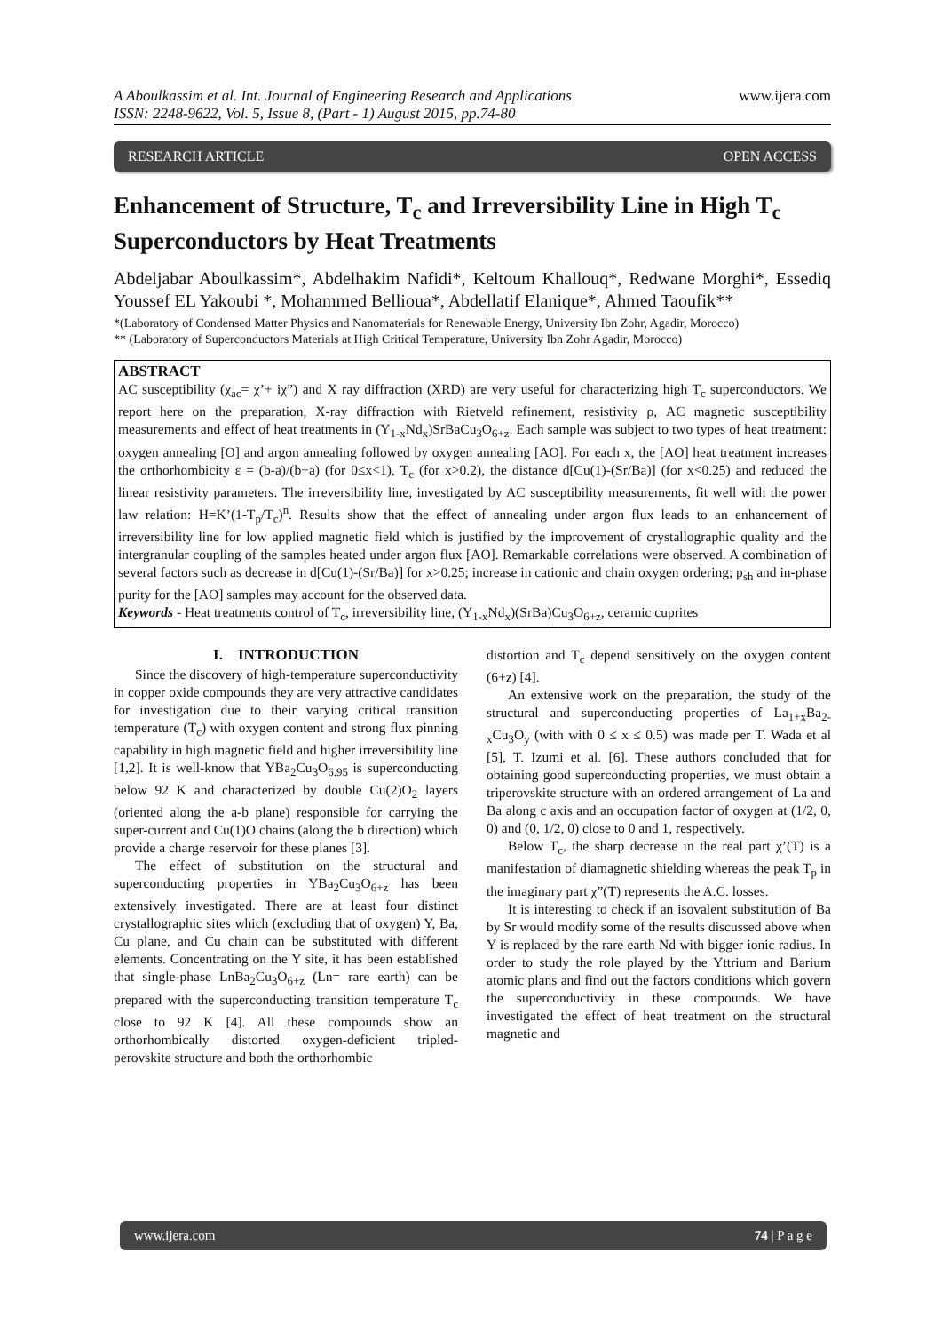A Aboulkassim et al. Int. Journal of Engineering Research and Applications
ISSN: 2248-9622, Vol. 5, Issue 8, (Part - 1) August 2015, pp.74-80
www.ijera.com
RESEARCH ARTICLE OPEN ACCESS
Enhancement of Structure, T<sub>c</sub> and Irreversibility Line in High T<sub>c</sub> Superconductors by Heat Treatments
Abdeljabar Aboulkassim*, Abdelhakim Nafidi*, Keltoum Khallouq*, Redwane Morghi*, Essediq Youssef EL Yakoubi *, Mohammed Bellioua*, Abdellatif Elanique*, Ahmed Taoufik**
*(Laboratory of Condensed Matter Physics and Nanomaterials for Renewable Energy, University Ibn Zohr, Agadir, Morocco)
** (Laboratory of Superconductors Materials at High Critical Temperature, University Ibn Zohr Agadir, Morocco)
ABSTRACT
AC susceptibility (χ<sub>ac</sub>= χ’+ iχ”) and X ray diffraction (XRD) are very useful for characterizing high T<sub>c</sub> superconductors. We report here on the preparation, X-ray diffraction with Rietveld refinement, resistivity ρ, AC magnetic susceptibility measurements and effect of heat treatments in (Y<sub>1-x</sub>Nd<sub>x</sub>)SrBaCu<sub>3</sub>O<sub>6+z</sub>. Each sample was subject to two types of heat treatment: oxygen annealing [O] and argon annealing followed by oxygen annealing [AO]. For each x, the [AO] heat treatment increases the orthorhombicity ε = (b-a)/(b+a) (for 0≤x<1), T<sub>c</sub> (for x>0.2), the distance d[Cu(1)-(Sr/Ba)] (for x<0.25) and reduced the linear resistivity parameters. The irreversibility line, investigated by AC susceptibility measurements, fit well with the power law relation: H=K’(1-T<sub>p</sub>/T<sub>c</sub>)<sup>n</sup>. Results show that the effect of annealing under argon flux leads to an enhancement of irreversibility line for low applied magnetic field which is justified by the improvement of crystallographic quality and the intergranular coupling of the samples heated under argon flux [AO]. Remarkable correlations were observed. A combination of several factors such as decrease in d[Cu(1)-(Sr/Ba)] for x>0.25; increase in cationic and chain oxygen ordering; p<sub>sh</sub> and in-phase purity for the [AO] samples may account for the observed data.
Keywords - Heat treatments control of T<sub>c</sub>, irreversibility line, (Y<sub>1-x</sub>Nd<sub>x</sub>)(SrBa)Cu<sub>3</sub>O<sub>6+z</sub>, ceramic cuprites
I. INTRODUCTION
Since the discovery of high-temperature superconductivity in copper oxide compounds they are very attractive candidates for investigation due to their varying critical transition temperature (T<sub>c</sub>) with oxygen content and strong flux pinning capability in high magnetic field and higher irreversibility line [1,2]. It is well-know that YBa<sub>2</sub>Cu<sub>3</sub>O<sub>6.95</sub> is superconducting below 92 K and characterized by double Cu(2)O<sub>2</sub> layers (oriented along the a-b plane) responsible for carrying the super-current and Cu(1)O chains (along the b direction) which provide a charge reservoir for these planes [3].
The effect of substitution on the structural and superconducting properties in YBa<sub>2</sub>Cu<sub>3</sub>O<sub>6+z</sub> has been extensively investigated. There are at least four distinct crystallographic sites which (excluding that of oxygen) Y, Ba, Cu plane, and Cu chain can be substituted with different elements. Concentrating on the Y site, it has been established that single-phase LnBa<sub>2</sub>Cu<sub>3</sub>O<sub>6+z</sub> (Ln= rare earth) can be prepared with the superconducting transition temperature T<sub>c</sub> close to 92 K [4]. All these compounds show an orthorhombically distorted oxygen-deficient tripled-perovskite structure and both the orthorhombic
distortion and T<sub>c</sub> depend sensitively on the oxygen content (6+z) [4].
An extensive work on the preparation, the study of the structural and superconducting properties of La<sub>1+x</sub>Ba<sub>2-x</sub>Cu<sub>3</sub>O<sub>y</sub> (with with 0 ≤ x ≤ 0.5) was made per T. Wada et al [5], T. Izumi et al. [6]. These authors concluded that for obtaining good superconducting properties, we must obtain a triperovskite structure with an ordered arrangement of La and Ba along c axis and an occupation factor of oxygen at (1/2, 0, 0) and (0, 1/2, 0) close to 0 and 1, respectively.
Below T<sub>c</sub>, the sharp decrease in the real part χ’(T) is a manifestation of diamagnetic shielding whereas the peak T<sub>p</sub> in the imaginary part χ”(T) represents the A.C. losses.
It is interesting to check if an isovalent substitution of Ba by Sr would modify some of the results discussed above when Y is replaced by the rare earth Nd with bigger ionic radius. In order to study the role played by the Yttrium and Barium atomic plans and find out the factors conditions which govern the superconductivity in these compounds. We have investigated the effect of heat treatment on the structural magnetic and
www.ijera.com 74 | P a g e